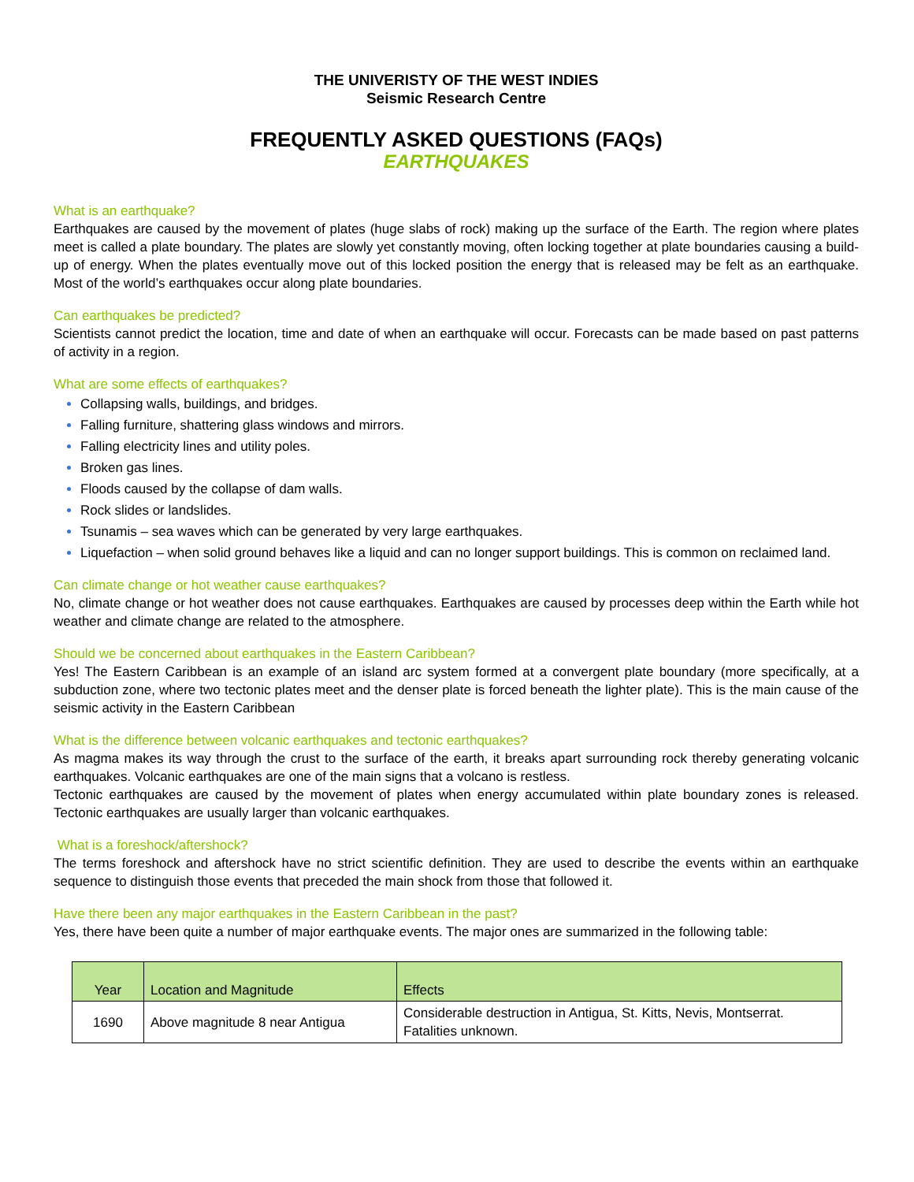THE UNIVERISTY OF THE WEST INDIES
Seismic Research Centre
FREQUENTLY ASKED QUESTIONS (FAQs)
EARTHQUAKES
What is an earthquake?
Earthquakes are caused by the movement of plates (huge slabs of rock) making up the surface of the Earth. The region where plates meet is called a plate boundary. The plates are slowly yet constantly moving, often locking together at plate boundaries causing a build-up of energy. When the plates eventually move out of this locked position the energy that is released may be felt as an earthquake. Most of the world’s earthquakes occur along plate boundaries.
Can earthquakes be predicted?
Scientists cannot predict the location, time and date of when an earthquake will occur. Forecasts can be made based on past patterns of activity in a region.
What are some effects of earthquakes?
Collapsing walls, buildings, and bridges.
Falling furniture, shattering glass windows and mirrors.
Falling electricity lines and utility poles.
Broken gas lines.
Floods caused by the collapse of dam walls.
Rock slides or landslides.
Tsunamis – sea waves which can be generated by very large earthquakes.
Liquefaction – when solid ground behaves like a liquid and can no longer support buildings. This is common on reclaimed land.
Can climate change or hot weather cause earthquakes?
No, climate change or hot weather does not cause earthquakes. Earthquakes are caused by processes deep within the Earth while hot weather and climate change are related to the atmosphere.
Should we be concerned about earthquakes in the Eastern Caribbean?
Yes! The Eastern Caribbean is an example of an island arc system formed at a convergent plate boundary (more specifically, at a subduction zone, where two tectonic plates meet and the denser plate is forced beneath the lighter plate). This is the main cause of the seismic activity in the Eastern Caribbean
What is the difference between volcanic earthquakes and tectonic earthquakes?
As magma makes its way through the crust to the surface of the earth, it breaks apart surrounding rock thereby generating volcanic earthquakes. Volcanic earthquakes are one of the main signs that a volcano is restless.
Tectonic earthquakes are caused by the movement of plates when energy accumulated within plate boundary zones is released. Tectonic earthquakes are usually larger than volcanic earthquakes.
What is a foreshock/aftershock?
The terms foreshock and aftershock have no strict scientific definition. They are used to describe the events within an earthquake sequence to distinguish those events that preceded the main shock from those that followed it.
Have there been any major earthquakes in the Eastern Caribbean in the past?
Yes, there have been quite a number of major earthquake events. The major ones are summarized in the following table:
| Year | Location and Magnitude | Effects |
| --- | --- | --- |
| 1690 | Above magnitude 8 near Antigua | Considerable destruction in Antigua, St. Kitts, Nevis, Montserrat. Fatalities unknown. |